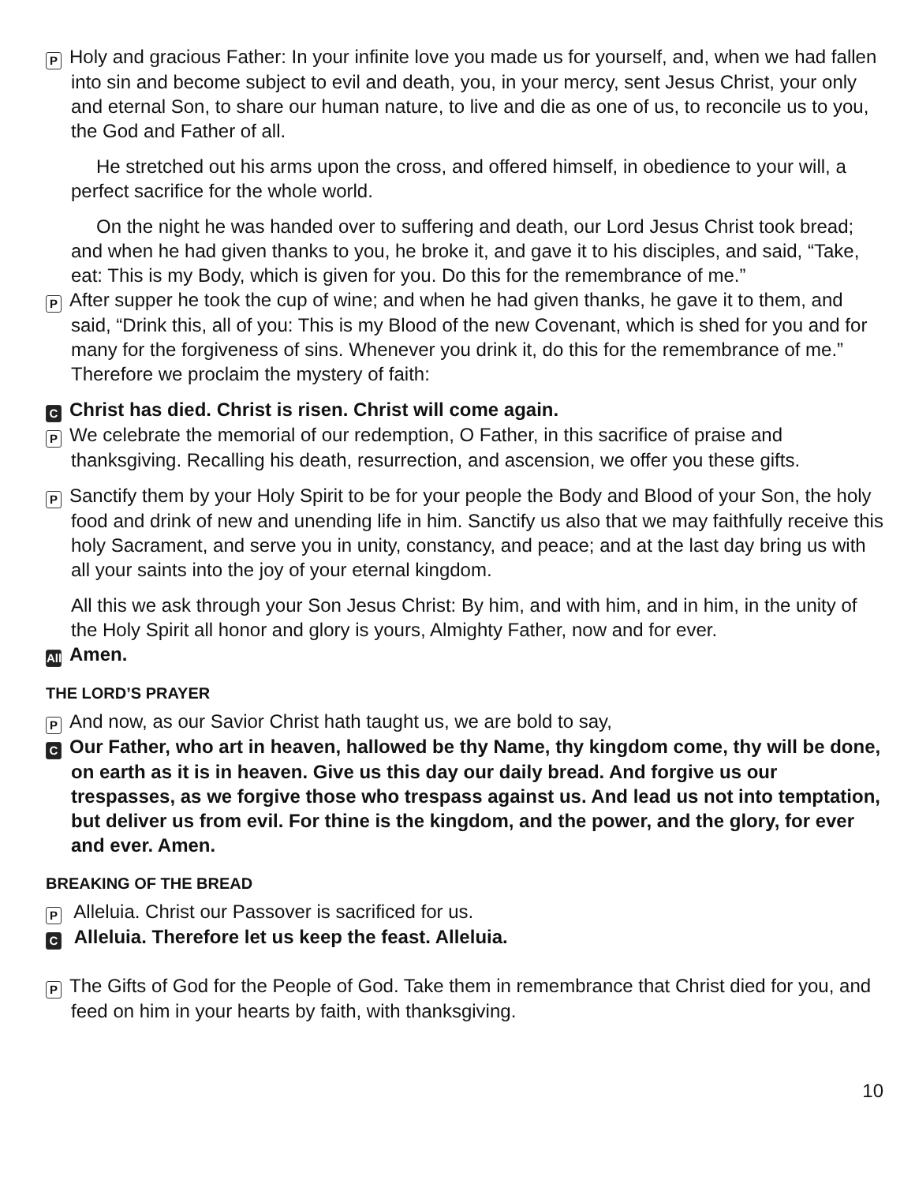P Holy and gracious Father: In your infinite love you made us for yourself, and, when we had fallen into sin and become subject to evil and death, you, in your mercy, sent Jesus Christ, your only and eternal Son, to share our human nature, to live and die as one of us, to reconcile us to you, the God and Father of all.
He stretched out his arms upon the cross, and offered himself, in obedience to your will, a perfect sacrifice for the whole world.
On the night he was handed over to suffering and death, our Lord Jesus Christ took bread; and when he had given thanks to you, he broke it, and gave it to his disciples, and said, “Take, eat: This is my Body, which is given for you. Do this for the remembrance of me.”
P After supper he took the cup of wine; and when he had given thanks, he gave it to them, and said, “Drink this, all of you: This is my Blood of the new Covenant, which is shed for you and for many for the forgiveness of sins. Whenever you drink it, do this for the remembrance of me.” Therefore we proclaim the mystery of faith:
C Christ has died. Christ is risen. Christ will come again.
P We celebrate the memorial of our redemption, O Father, in this sacrifice of praise and thanksgiving. Recalling his death, resurrection, and ascension, we offer you these gifts.
P Sanctify them by your Holy Spirit to be for your people the Body and Blood of your Son, the holy food and drink of new and unending life in him. Sanctify us also that we may faithfully receive this holy Sacrament, and serve you in unity, constancy, and peace; and at the last day bring us with all your saints into the joy of your eternal kingdom.
All this we ask through your Son Jesus Christ: By him, and with him, and in him, in the unity of the Holy Spirit all honor and glory is yours, Almighty Father, now and for ever.
All Amen.
THE LORD’S PRAYER
P And now, as our Savior Christ hath taught us, we are bold to say,
C Our Father, who art in heaven, hallowed be thy Name, thy kingdom come, thy will be done, on earth as it is in heaven. Give us this day our daily bread. And forgive us our trespasses, as we forgive those who trespass against us. And lead us not into temptation, but deliver us from evil. For thine is the kingdom, and the power, and the glory, for ever and ever. Amen.
BREAKING OF THE BREAD
P Alleluia. Christ our Passover is sacrificed for us.
C Alleluia. Therefore let us keep the feast. Alleluia.
P The Gifts of God for the People of God. Take them in remembrance that Christ died for you, and feed on him in your hearts by faith, with thanksgiving.
10